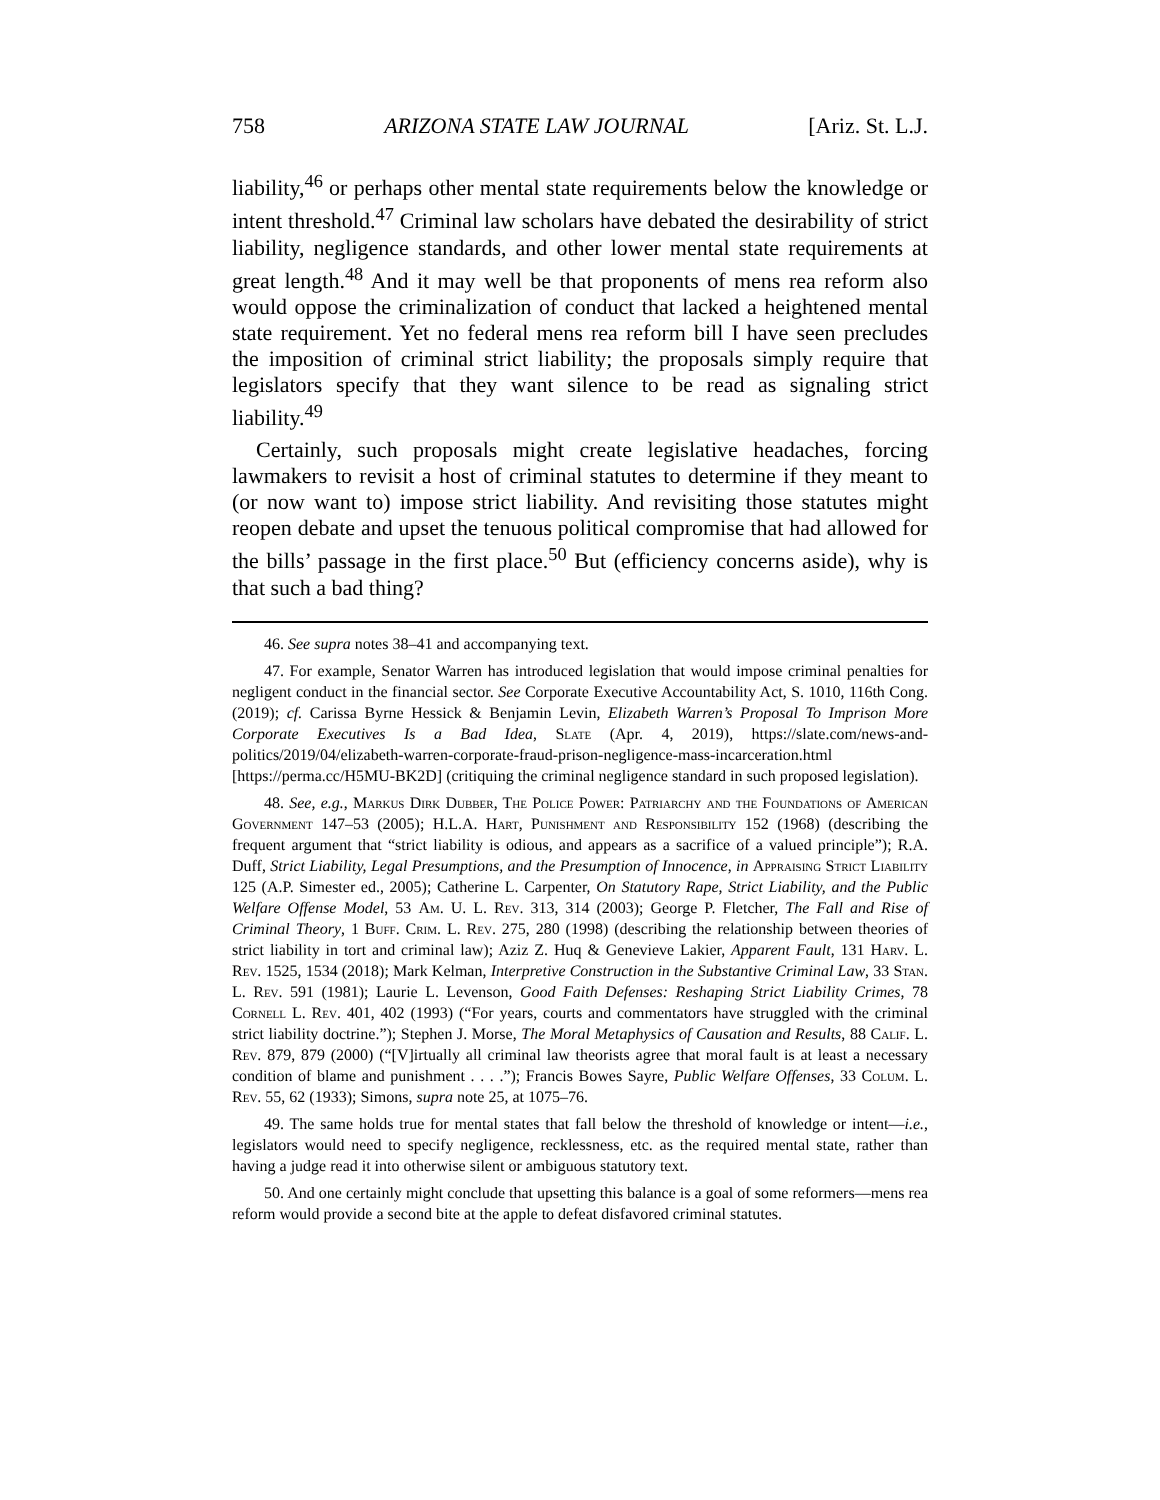758 ARIZONA STATE LAW JOURNAL [Ariz. St. L.J.
liability,<sup>46</sup> or perhaps other mental state requirements below the knowledge or intent threshold.<sup>47</sup> Criminal law scholars have debated the desirability of strict liability, negligence standards, and other lower mental state requirements at great length.<sup>48</sup> And it may well be that proponents of mens rea reform also would oppose the criminalization of conduct that lacked a heightened mental state requirement. Yet no federal mens rea reform bill I have seen precludes the imposition of criminal strict liability; the proposals simply require that legislators specify that they want silence to be read as signaling strict liability.<sup>49</sup>
Certainly, such proposals might create legislative headaches, forcing lawmakers to revisit a host of criminal statutes to determine if they meant to (or now want to) impose strict liability. And revisiting those statutes might reopen debate and upset the tenuous political compromise that had allowed for the bills’ passage in the first place.<sup>50</sup> But (efficiency concerns aside), why is that such a bad thing?
46. See supra notes 38–41 and accompanying text.
47. For example, Senator Warren has introduced legislation that would impose criminal penalties for negligent conduct in the financial sector. See Corporate Executive Accountability Act, S. 1010, 116th Cong. (2019); cf. Carissa Byrne Hessick & Benjamin Levin, Elizabeth Warren’s Proposal To Imprison More Corporate Executives Is a Bad Idea, Slate (Apr. 4, 2019), https://slate.com/news-and-politics/2019/04/elizabeth-warren-corporate-fraud-prison-negligence-mass-incarceration.html [https://perma.cc/H5MU-BK2D] (critiquing the criminal negligence standard in such proposed legislation).
48. See, e.g., Markus Dirk Dubber, The Police Power: Patriarchy and the Foundations of American Government 147–53 (2005); H.L.A. Hart, Punishment and Responsibility 152 (1968) (describing the frequent argument that “strict liability is odious, and appears as a sacrifice of a valued principle”); R.A. Duff, Strict Liability, Legal Presumptions, and the Presumption of Innocence, in Appraising Strict Liability 125 (A.P. Simester ed., 2005); Catherine L. Carpenter, On Statutory Rape, Strict Liability, and the Public Welfare Offense Model, 53 Am. U. L. Rev. 313, 314 (2003); George P. Fletcher, The Fall and Rise of Criminal Theory, 1 Buff. Crim. L. Rev. 275, 280 (1998) (describing the relationship between theories of strict liability in tort and criminal law); Aziz Z. Huq & Genevieve Lakier, Apparent Fault, 131 Harv. L. Rev. 1525, 1534 (2018); Mark Kelman, Interpretive Construction in the Substantive Criminal Law, 33 Stan. L. Rev. 591 (1981); Laurie L. Levenson, Good Faith Defenses: Reshaping Strict Liability Crimes, 78 Cornell L. Rev. 401, 402 (1993) (“For years, courts and commentators have struggled with the criminal strict liability doctrine.”); Stephen J. Morse, The Moral Metaphysics of Causation and Results, 88 Calif. L. Rev. 879, 879 (2000) (“[V]irtually all criminal law theorists agree that moral fault is at least a necessary condition of blame and punishment . . . .”); Francis Bowes Sayre, Public Welfare Offenses, 33 Colum. L. Rev. 55, 62 (1933); Simons, supra note 25, at 1075–76.
49. The same holds true for mental states that fall below the threshold of knowledge or intent—i.e., legislators would need to specify negligence, recklessness, etc. as the required mental state, rather than having a judge read it into otherwise silent or ambiguous statutory text.
50. And one certainly might conclude that upsetting this balance is a goal of some reformers—mens rea reform would provide a second bite at the apple to defeat disfavored criminal statutes.